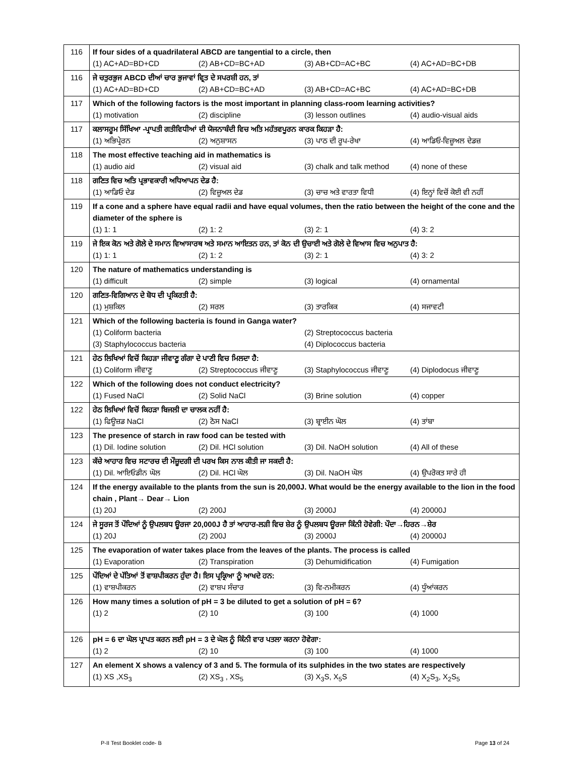| 116 | If four sides of a quadrilateral ABCD are tangential to a circle, then (1) AC+AD=BD+CD (2) AB+CD=BC+AD (3) AB+CD=AC+BC (4) AC+AD=BC+DB |
| 116 | ਜੇ ਚਤੁਰਭੁਜ ABCD ਦੀਆਂ ਚਾਰ ਭੁਜਾਵਾਂ ਵ੍ਰਿਤ ਦੇ ਸਪਰਸ਼ੀ ਹਨ, ਤਾਂ (1) AC+AD=BD+CD (2) AB+CD=BC+AD (3) AB+CD=AC+BC (4) AC+AD=BC+DB |
| 117 | Which of the following factors is the most important in planning class-room learning activities? (1) motivation (2) discipline (3) lesson outlines (4) audio-visual aids |
| 117 | ਕਲਾਸਰੂਮ ਸਿੱਖਿਆ -ਪ੍ਰਾਪਤੀ ਗਤੀਵਿਧੀਆਂ ਦੀ ਯੋਜਨਾਬੰਦੀ ਵਿਚ ਅਤਿ ਮਹੱਤਵਪੂਰਨ ਕਾਰਕ ਕਿਹੜਾ ਹੈ: (1) ਅਭਿਪ੍ਰੇਰਨ (2) ਅਨੁਸ਼ਾਸਨ (3) ਪਾਠ ਦੀ ਰੂਪ-ਰੇਖਾ (4) ਆਡਿਓ-ਵਿਜ਼ੂਅਲ ਦੇਡਜ਼ |
| 118 | The most effective teaching aid in mathematics is (1) audio aid (2) visual aid (3) chalk and talk method (4) none of these |
| 118 | ਗਣਿਤ ਵਿਚ ਅਤਿ ਪ੍ਰਭਾਵਕਾਰੀ ਅਧਿਆਪਨ ਦੇਡ ਹੈ: (1) ਆਡਿਓ ਦੇਡ (2) ਵਿਜ਼ੂਅਲ ਦੇਡ (3) ਚਾਚ ਅਤੇ ਵਾਰਤਾ ਵਿਧੀ (4) ਇਨ੍ਹਾਂ ਵਿਚੋਂ ਕੋਈ ਵੀ ਨਹੀਂ |
| 119 | If a cone and a sphere have equal radii and have equal volumes, then the ratio between the height of the cone and the diameter of the sphere is (1) 1: 1 (2) 1: 2 (3) 2: 1 (4) 3: 2 |
| 119 | ਜੇ ਇਕ ਕੋਨ ਅਤੇ ਗੋਲੇ ਦੇ ਸਮਾਨ ਵਿਆਸਾਰਥ ਅਤੇ ਸਮਾਨ ਆਇਤਨ ਹਨ, ਤਾਂ ਕੋਨ ਦੀ ਉਚਾਈ ਅਤੇ ਗੋਲੇ ਦੇ ਵਿਆਸ ਵਿਚ ਅਨੁਪਾਤ ਹੈ: (1) 1: 1 (2) 1: 2 (3) 2: 1 (4) 3: 2 |
| 120 | The nature of mathematics understanding is (1) difficult (2) simple (3) logical (4) ornamental |
| 120 | ਗਣਿਤ-ਵਿਗਿਆਨ ਦੇ ਬੋਧ ਦੀ ਪ੍ਰਕਿਰਤੀ ਹੈ: (1) ਮੁਸ਼ਕਿਲ (2) ਸਰਲ (3) ਤਾਰਕਿਕ (4) ਸਜਾਵਟੀ |
| 121 | Which of the following bacteria is found in Ganga water? (1) Coliform bacteria (2) Streptococcus bacteria (3) Staphylococcus bacteria (4) Diplococcus bacteria |
| 121 | ਹੇਠ ਲਿਖਿਆਂ ਵਿਚੋਂ ਕਿਹੜਾ ਜੀਵਾਣੂ ਗੰਗਾ ਦੇ ਪਾਣੀ ਵਿਚ ਮਿਲਦਾ ਹੈ: (1) Coliform ਜੀਵਾਣੂ (2) Streptococcus ਜੀਵਾਣੂ (3) Staphylococcus ਜੀਵਾਣੂ (4) Diplodocus ਜੀਵਾਣੂ |
| 122 | Which of the following does not conduct electricity? (1) Fused NaCl (2) Solid NaCl (3) Brine solution (4) copper |
| 122 | ਹੇਠ ਲਿਖਿਆਂ ਵਿਚੋਂ ਕਿਹੜਾ ਬਿਜਲੀ ਦਾ ਚਾਲਕ ਨਹੀਂ ਹੈ: (1) ਫਿਊਜ਼ਡ NaCl (2) ਠੋਸ NaCl (3) ਬ੍ਰਾਈਨ ਘੋਲ (4) ਤਾਂਬਾ |
| 123 | The presence of starch in raw food can be tested with (1) Dil. Iodine solution (2) Dil. HCl solution (3) Dil. NaOH solution (4) All of these |
| 123 | ਕੱਚੇ ਆਹਾਰ ਵਿਚ ਸਟਾਰਚ ਦੀ ਮੌਜ਼ੂਦਗੀ ਦੀ ਪਰਖ ਕਿਸ ਨਾਲ ਕੀਤੀ ਜਾ ਸਕਦੀ ਹੈ: (1) Dil. ਆਇਓਡੀਨ ਘੋਲ (2) Dil. HCl ਘੋਲ (3) Dil. NaOH ਘੋਲ (4) ਉਪਰੋਕਤ ਸਾਰੇ ਹੀ |
| 124 | If the energy available to the plants from the sun is 20,000J. What would be the energy available to the lion in the food chain , Plant→ Dear→ Lion (1) 20J (2) 200J (3) 2000J (4) 20000J |
| 124 | ਜੇ ਸੂਰਜ ਤੋਂ ਪੌਦਿਆਂ ਨੂੰ ਉਪਲਬਧ ਊਰਜਾ 20,000J ਹੈ ਤਾਂ ਆਹਾਰ-ਲੜੀ ਵਿਚ ਸ਼ੇਰ ਨੂੰ ਉਪਲਬਧ ਊਰਜਾ ਕਿੰਨੀ ਹੋਵੇਗੀ: ਪੌਦਾ→ਹਿਰਨ→ਸ਼ੇਰ (1) 20J (2) 200J (3) 2000J (4) 20000J |
| 125 | The evaporation of water takes place from the leaves of the plants. The process is called (1) Evaporation (2) Transpiration (3) Dehumidification (4) Fumigation |
| 125 | ਪੌਦਿਆਂ ਦੇ ਪੱਤਿਆਂ ਤੋਂ ਵਾਸ਼ਪੀਕਰਨ ਹੁੰਦਾ ਹੈ। ਇਸ ਪ੍ਰਕ੍ਰਿਆ ਨੂੰ ਆਖਦੇ ਹਨ: (1) ਵਾਸ਼ਪੀਕਰਨ (2) ਵਾਸ਼ਪ ਸੰਚਾਰ (3) ਵਿ-ਨਮੀਕਰਨ (4) ਧੂੰਆਂਕਰਨ |
| 126 | How many times a solution of pH = 3 be diluted to get a solution of pH = 6? (1) 2 (2) 10 (3) 100 (4) 1000 |
| 126 | pH = 6 ਦਾ ਘੋਲ ਪ੍ਰਾਪਤ ਕਰਨ ਲਈ pH = 3 ਦੇ ਘੋਲ ਨੂੰ ਕਿੰਨੀ ਵਾਰ ਪਤਲਾ ਕਰਨਾ ਹੋਵੇਗਾ: (1) 2 (2) 10 (3) 100 (4) 1000 |
| 127 | An element X shows a valency of 3 and 5. The formula of its sulphides in the two states are respectively (1) XS ,XS<sub>3</sub> (2) XS<sub>3</sub> , XS<sub>5</sub> (3) X<sub>3</sub>S, X<sub>5</sub>S (4) X<sub>2</sub>S<sub>3</sub>, X<sub>2</sub>S<sub>5</sub> |
P-II Test Booklet code- B Page 13 of 24